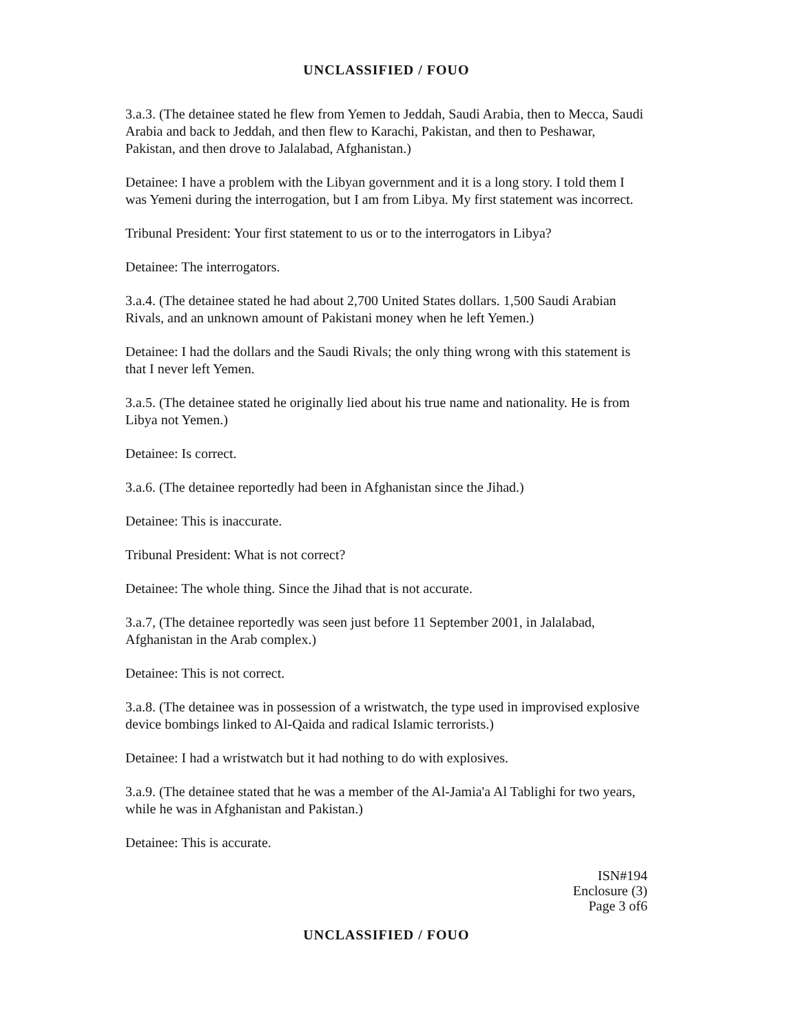UNCLASSIFIED / FOUO
3.a.3. (The detainee stated he flew from Yemen to Jeddah, Saudi Arabia, then to Mecca, Saudi Arabia and back to Jeddah, and then flew to Karachi, Pakistan, and then to Peshawar, Pakistan, and then drove to Jalalabad, Afghanistan.)
Detainee: I have a problem with the Libyan government and it is a long story. I told them I was Yemeni during the interrogation, but I am from Libya. My first statement was incorrect.
Tribunal President: Your first statement to us or to the interrogators in Libya?
Detainee: The interrogators.
3.a.4. (The detainee stated he had about 2,700 United States dollars. 1,500 Saudi Arabian Rivals, and an unknown amount of Pakistani money when he left Yemen.)
Detainee: I had the dollars and the Saudi Rivals; the only thing wrong with this statement is that I never left Yemen.
3.a.5. (The detainee stated he originally lied about his true name and nationality. He is from Libya not Yemen.)
Detainee: Is correct.
3.a.6. (The detainee reportedly had been in Afghanistan since the Jihad.)
Detainee: This is inaccurate.
Tribunal President: What is not correct?
Detainee: The whole thing. Since the Jihad that is not accurate.
3.a.7, (The detainee reportedly was seen just before 11 September 2001, in Jalalabad, Afghanistan in the Arab complex.)
Detainee: This is not correct.
3.a.8. (The detainee was in possession of a wristwatch, the type used in improvised explosive device bombings linked to Al-Qaida and radical Islamic terrorists.)
Detainee: I had a wristwatch but it had nothing to do with explosives.
3.a.9. (The detainee stated that he was a member of the Al-Jamia'a Al Tablighi for two years, while he was in Afghanistan and Pakistan.)
Detainee: This is accurate.
ISN#194
Enclosure (3)
Page 3 of6
UNCLASSIFIED / FOUO